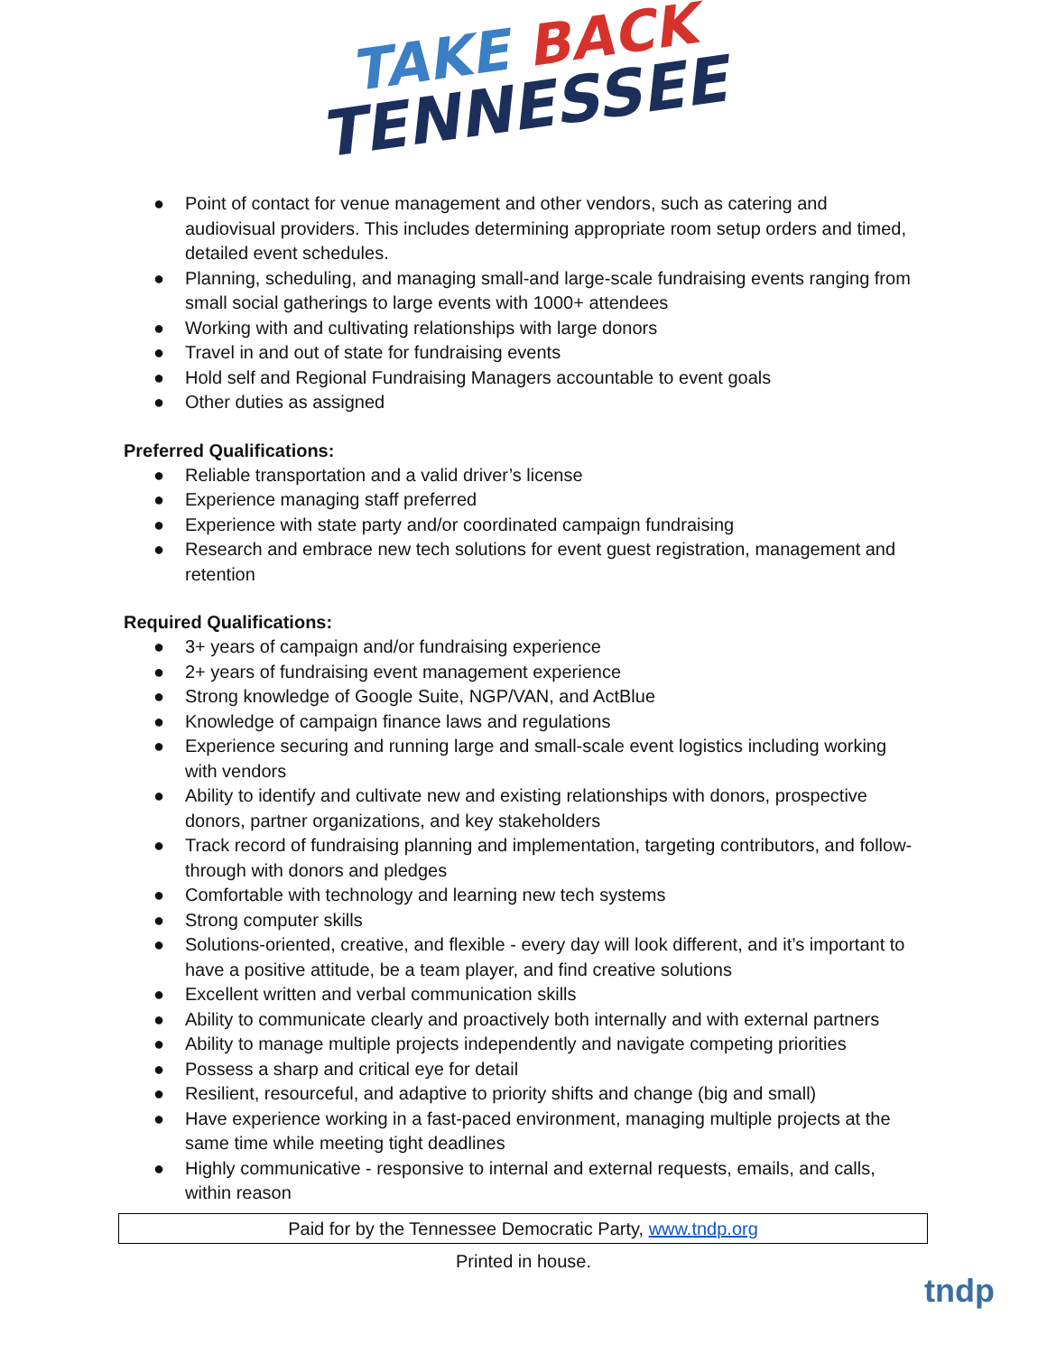TAKE BACK
TENNESSEE
● Point of contact for venue management and other vendors, such as catering and audiovisual providers. This includes determining appropriate room setup orders and timed, detailed event schedules.
● Planning, scheduling, and managing small-and large-scale fundraising events ranging from small social gatherings to large events with 1000+ attendees
● Working with and cultivating relationships with large donors
● Travel in and out of state for fundraising events
● Hold self and Regional Fundraising Managers accountable to event goals
● Other duties as assigned
Preferred Qualifications:
● Reliable transportation and a valid driver’s license
● Experience managing staff preferred
● Experience with state party and/or coordinated campaign fundraising
● Research and embrace new tech solutions for event guest registration, management and retention
Required Qualifications:
● 3+ years of campaign and/or fundraising experience
● 2+ years of fundraising event management experience
● Strong knowledge of Google Suite, NGP/VAN, and ActBlue
● Knowledge of campaign finance laws and regulations
● Experience securing and running large and small-scale event logistics including working with vendors
● Ability to identify and cultivate new and existing relationships with donors, prospective donors, partner organizations, and key stakeholders
● Track record of fundraising planning and implementation, targeting contributors, and follow-through with donors and pledges
● Comfortable with technology and learning new tech systems
● Strong computer skills
● Solutions-oriented, creative, and flexible - every day will look different, and it’s important to have a positive attitude, be a team player, and find creative solutions
● Excellent written and verbal communication skills
● Ability to communicate clearly and proactively both internally and with external partners
● Ability to manage multiple projects independently and navigate competing priorities
● Possess a sharp and critical eye for detail
● Resilient, resourceful, and adaptive to priority shifts and change (big and small)
● Have experience working in a fast-paced environment, managing multiple projects at the same time while meeting tight deadlines
● Highly communicative - responsive to internal and external requests, emails, and calls, within reason
Paid for by the Tennessee Democratic Party, www.tndp.org
Printed in house.
tndp